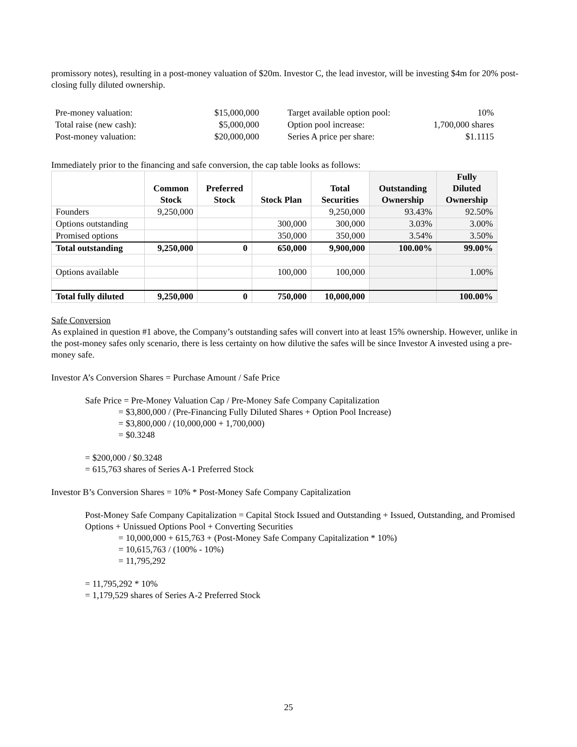promissory notes), resulting in a post-money valuation of $20m. Investor C, the lead investor, will be investing $4m for 20% post-closing fully diluted ownership.
| Pre-money valuation: | $15,000,000 | | Target available option pool: | 10% |
| Total raise (new cash): | $5,000,000 | | Option pool increase: | 1,700,000 shares |
| Post-money valuation: | $20,000,000 | | Series A price per share: | $1.1115 |
Immediately prior to the financing and safe conversion, the cap table looks as follows:
| | Common Stock | Preferred Stock | Stock Plan | Total Securities | Outstanding Ownership | Fully Diluted Ownership |
| --- | --- | --- | --- | --- | --- | --- |
| Founders | 9,250,000 | | | 9,250,000 | 93.43% | 92.50% |
| Options outstanding | | | 300,000 | 300,000 | 3.03% | 3.00% |
| Promised options | | | 350,000 | 350,000 | 3.54% | 3.50% |
| Total outstanding | 9,250,000 | 0 | 650,000 | 9,900,000 | 100.00% | 99.00% |
| Options available | | | 100,000 | 100,000 | | 1.00% |
| Total fully diluted | 9,250,000 | 0 | 750,000 | 10,000,000 | | 100.00% |
Safe Conversion
As explained in question #1 above, the Company’s outstanding safes will convert into at least 15% ownership. However, unlike in the post-money safes only scenario, there is less certainty on how dilutive the safes will be since Investor A invested using a pre-money safe.
Investor A’s Conversion Shares = Purchase Amount / Safe Price
Safe Price = Pre-Money Valuation Cap / Pre-Money Safe Company Capitalization
= $3,800,000 / (Pre-Financing Fully Diluted Shares + Option Pool Increase)
= $3,800,000 / (10,000,000 + 1,700,000)
= $0.3248
= $200,000 / $0.3248
= 615,763 shares of Series A-1 Preferred Stock
Investor B’s Conversion Shares = 10% * Post-Money Safe Company Capitalization
Post-Money Safe Company Capitalization = Capital Stock Issued and Outstanding + Issued, Outstanding, and Promised Options + Unissued Options Pool + Converting Securities
= 10,000,000 + 615,763 + (Post-Money Safe Company Capitalization * 10%)
= 10,615,763 / (100% - 10%)
= 11,795,292
= 11,795,292 * 10%
= 1,179,529 shares of Series A-2 Preferred Stock
25